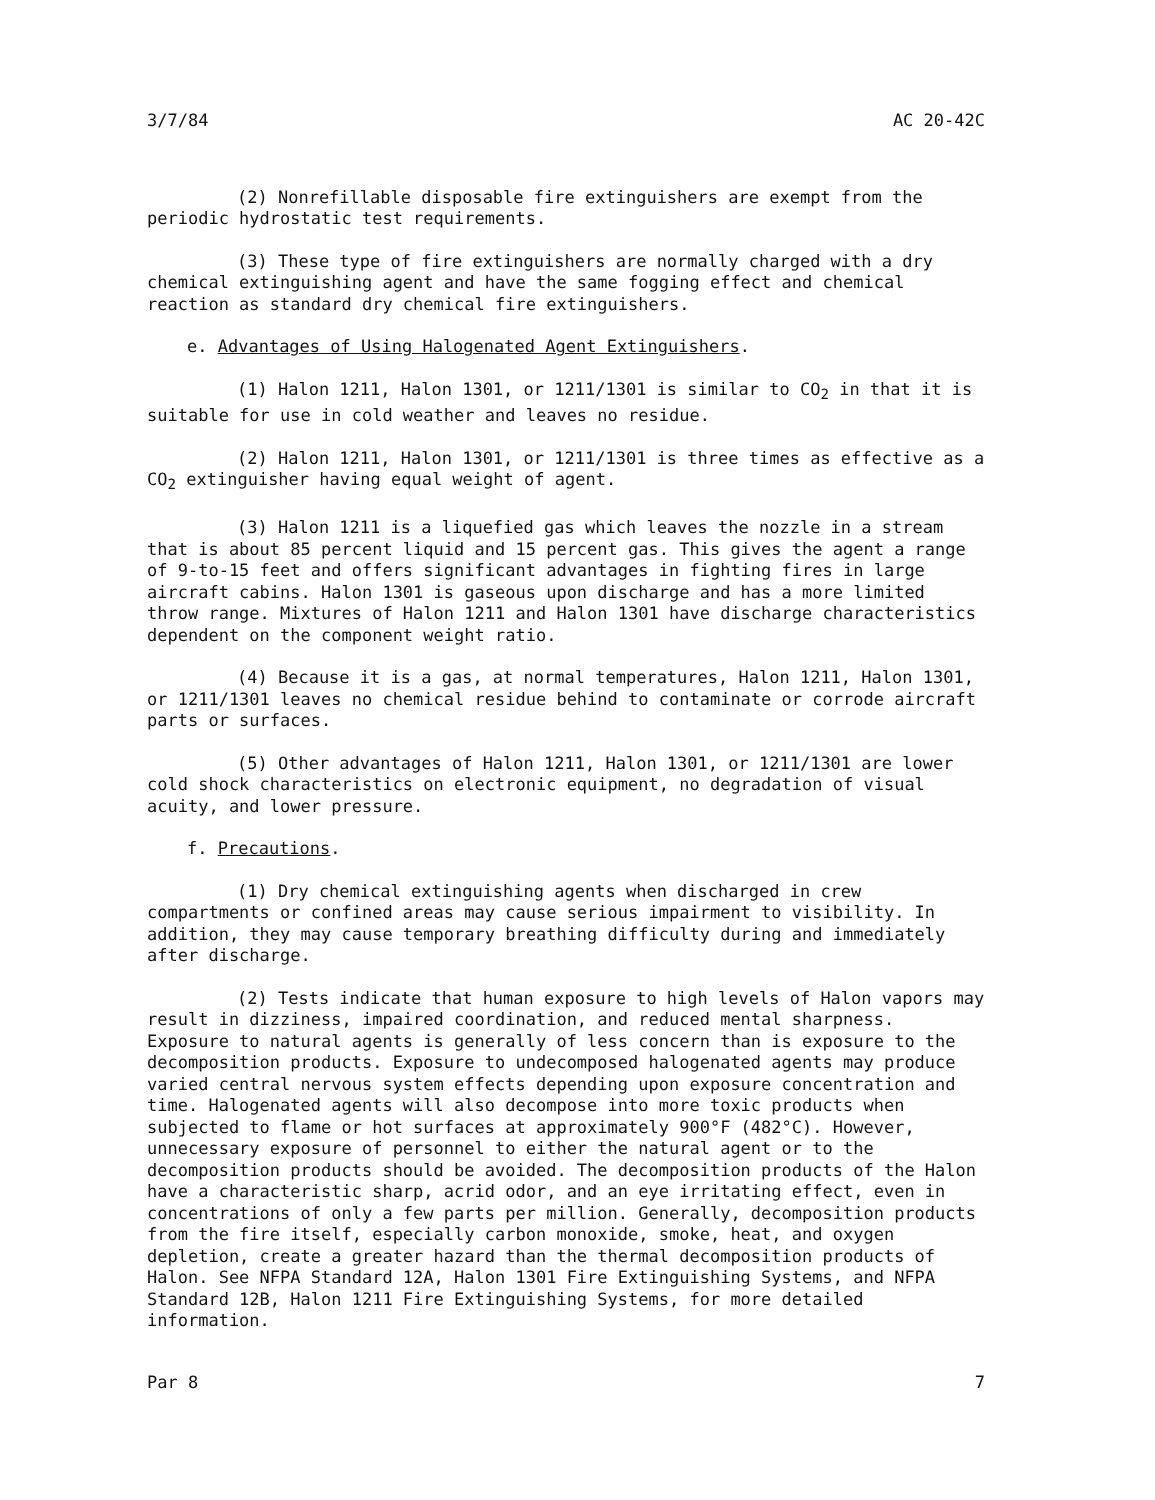3/7/84 AC 20-42C
(2) Nonrefillable disposable fire extinguishers are exempt from the periodic hydrostatic test requirements.
(3) These type of fire extinguishers are normally charged with a dry chemical extinguishing agent and have the same fogging effect and chemical reaction as standard dry chemical fire extinguishers.
e. Advantages of Using Halogenated Agent Extinguishers.
(1) Halon 1211, Halon 1301, or 1211/1301 is similar to CO<sub>2</sub> in that it is suitable for use in cold weather and leaves no residue.
(2) Halon 1211, Halon 1301, or 1211/1301 is three times as effective as a CO<sub>2</sub> extinguisher having equal weight of agent.
(3) Halon 1211 is a liquefied gas which leaves the nozzle in a stream that is about 85 percent liquid and 15 percent gas. This gives the agent a range of 9-to-15 feet and offers significant advantages in fighting fires in large aircraft cabins. Halon 1301 is gaseous upon discharge and has a more limited throw range. Mixtures of Halon 1211 and Halon 1301 have discharge characteristics dependent on the component weight ratio.
(4) Because it is a gas, at normal temperatures, Halon 1211, Halon 1301, or 1211/1301 leaves no chemical residue behind to contaminate or corrode aircraft parts or surfaces.
(5) Other advantages of Halon 1211, Halon 1301, or 1211/1301 are lower cold shock characteristics on electronic equipment, no degradation of visual acuity, and lower pressure.
f. Precautions.
(1) Dry chemical extinguishing agents when discharged in crew compartments or confined areas may cause serious impairment to visibility. In addition, they may cause temporary breathing difficulty during and immediately after discharge.
(2) Tests indicate that human exposure to high levels of Halon vapors may result in dizziness, impaired coordination, and reduced mental sharpness. Exposure to natural agents is generally of less concern than is exposure to the decomposition products. Exposure to undecomposed halogenated agents may produce varied central nervous system effects depending upon exposure concentration and time. Halogenated agents will also decompose into more toxic products when subjected to flame or hot surfaces at approximately 900°F (482°C). However, unnecessary exposure of personnel to either the natural agent or to the decomposition products should be avoided. The decomposition products of the Halon have a characteristic sharp, acrid odor, and an eye irritating effect, even in concentrations of only a few parts per million. Generally, decomposition products from the fire itself, especially carbon monoxide, smoke, heat, and oxygen depletion, create a greater hazard than the thermal decomposition products of Halon. See NFPA Standard 12A, Halon 1301 Fire Extinguishing Systems, and NFPA Standard 12B, Halon 1211 Fire Extinguishing Systems, for more detailed information.
Par 8 7